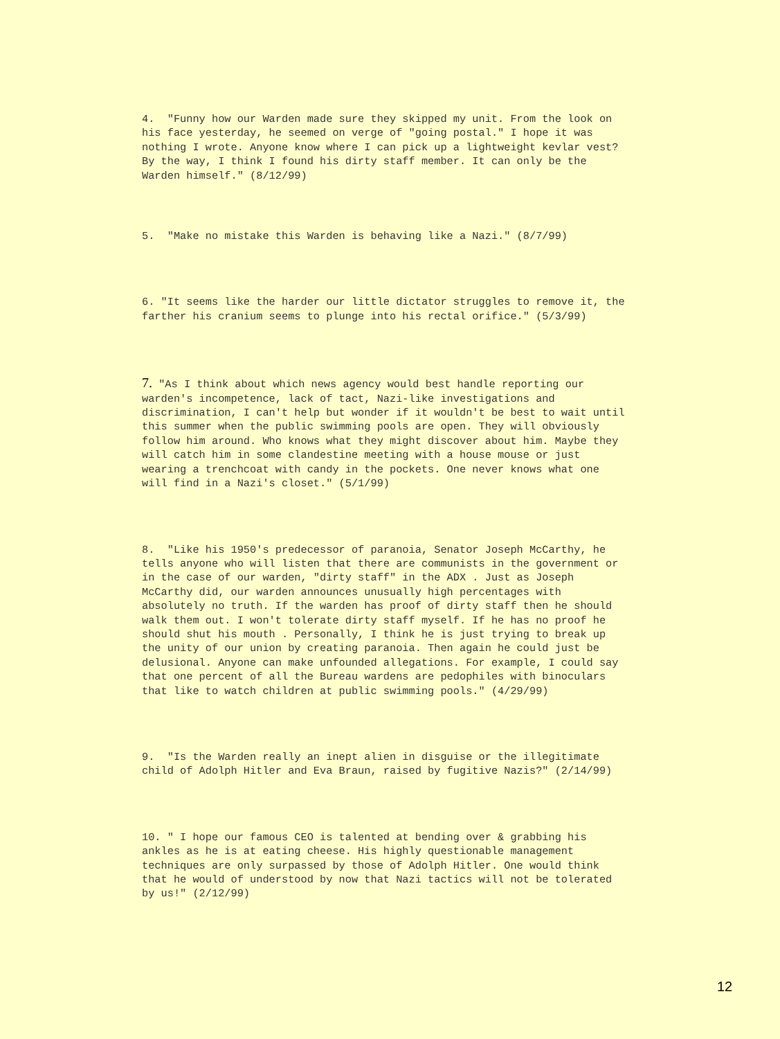4. "Funny how our Warden made sure they skipped my unit. From the look on his face yesterday, he seemed on verge of "going postal." I hope it was nothing I wrote. Anyone know where I can pick up a lightweight kevlar vest? By the way, I think I found his dirty staff member. It can only be the Warden himself." (8/12/99)
5. "Make no mistake this Warden is behaving like a Nazi." (8/7/99)
6. "It seems like the harder our little dictator struggles to remove it, the farther his cranium seems to plunge into his rectal orifice." (5/3/99)
7. "As I think about which news agency would best handle reporting our warden's incompetence, lack of tact, Nazi-like investigations and discrimination, I can't help but wonder if it wouldn't be best to wait until this summer when the public swimming pools are open. They will obviously follow him around. Who knows what they might discover about him. Maybe they will catch him in some clandestine meeting with a house mouse or just wearing a trenchcoat with candy in the pockets. One never knows what one will find in a Nazi's closet." (5/1/99)
8. "Like his 1950's predecessor of paranoia, Senator Joseph McCarthy, he tells anyone who will listen that there are communists in the government or in the case of our warden, "dirty staff" in the ADX . Just as Joseph McCarthy did, our warden announces unusually high percentages with absolutely no truth. If the warden has proof of dirty staff then he should walk them out. I won't tolerate dirty staff myself. If he has no proof he should shut his mouth . Personally, I think he is just trying to break up the unity of our union by creating paranoia. Then again he could just be delusional. Anyone can make unfounded allegations. For example, I could say that one percent of all the Bureau wardens are pedophiles with binoculars that like to watch children at public swimming pools." (4/29/99)
9. "Is the Warden really an inept alien in disguise or the illegitimate child of Adolph Hitler and Eva Braun, raised by fugitive Nazis?" (2/14/99)
10. " I hope our famous CEO is talented at bending over & grabbing his ankles as he is at eating cheese. His highly questionable management techniques are only surpassed by those of Adolph Hitler. One would think that he would of understood by now that Nazi tactics will not be tolerated by us!" (2/12/99)
12